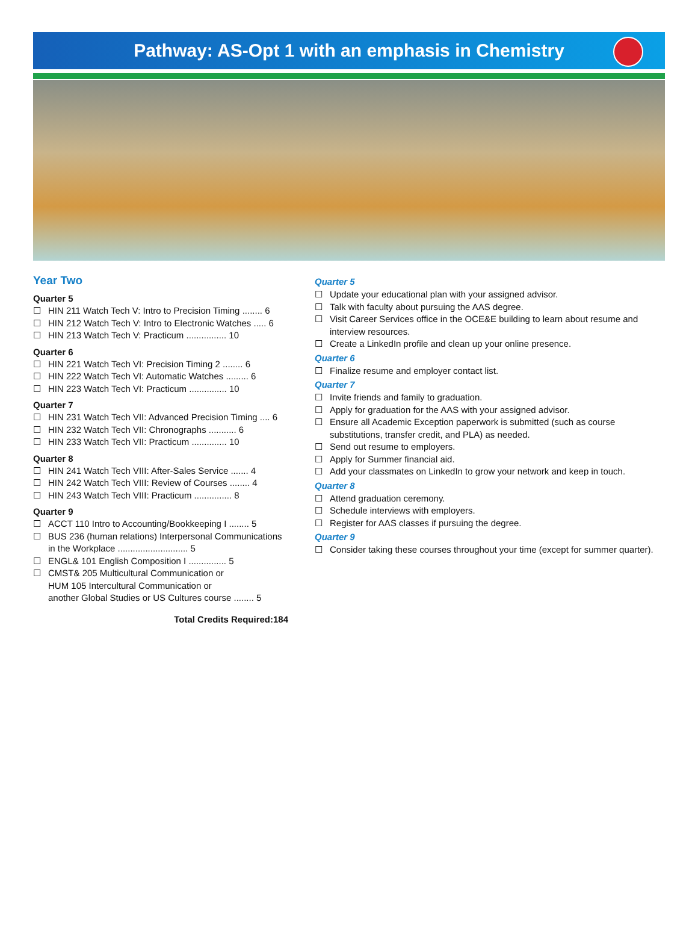Pathway: AS-Opt 1 with an emphasis in Chemistry
Year Two
Quarter 5
☐ HIN 211 Watch Tech V: Intro to Precision Timing ........ 6
☐ HIN 212 Watch Tech V: Intro to Electronic Watches ..... 6
☐ HIN 213 Watch Tech V: Practicum ................ 10
Quarter 6
☐ HIN 221 Watch Tech VI: Precision Timing 2 ........ 6
☐ HIN 222 Watch Tech VI: Automatic Watches ......... 6
☐ HIN 223 Watch Tech VI: Practicum ............... 10
Quarter 7
☐ HIN 231 Watch Tech VII: Advanced Precision Timing .... 6
☐ HIN 232 Watch Tech VII: Chronographs ........... 6
☐ HIN 233 Watch Tech VII: Practicum .............. 10
Quarter 8
☐ HIN 241 Watch Tech VIII: After-Sales Service ....... 4
☐ HIN 242 Watch Tech VIII: Review of Courses ........ 4
☐ HIN 243 Watch Tech VIII: Practicum ............... 8
Quarter 9
☐ ACCT 110 Intro to Accounting/Bookkeeping I ........ 5
☐ BUS 236 (human relations) Interpersonal Communications in the Workplace ............................ 5
☐ ENGL& 101 English Composition I ............... 5
☐ CMST& 205 Multicultural Communication or
HUM 105 Intercultural Communication or
another Global Studies or US Cultures course ........ 5
Total Credits Required:184
Quarter 5
☐ Update your educational plan with your assigned advisor.
☐ Talk with faculty about pursuing the AAS degree.
☐ Visit Career Services office in the OCE&E building to learn about resume and interview resources.
☐ Create a LinkedIn profile and clean up your online presence.
Quarter 6
☐ Finalize resume and employer contact list.
Quarter 7
☐ Invite friends and family to graduation.
☐ Apply for graduation for the AAS with your assigned advisor.
☐ Ensure all Academic Exception paperwork is submitted (such as course substitutions, transfer credit, and PLA) as needed.
☐ Send out resume to employers.
☐ Apply for Summer financial aid.
☐ Add your classmates on LinkedIn to grow your network and keep in touch.
Quarter 8
☐ Attend graduation ceremony.
☐ Schedule interviews with employers.
☐ Register for AAS classes if pursuing the degree.
Quarter 9
☐ Consider taking these courses throughout your time (except for summer quarter).